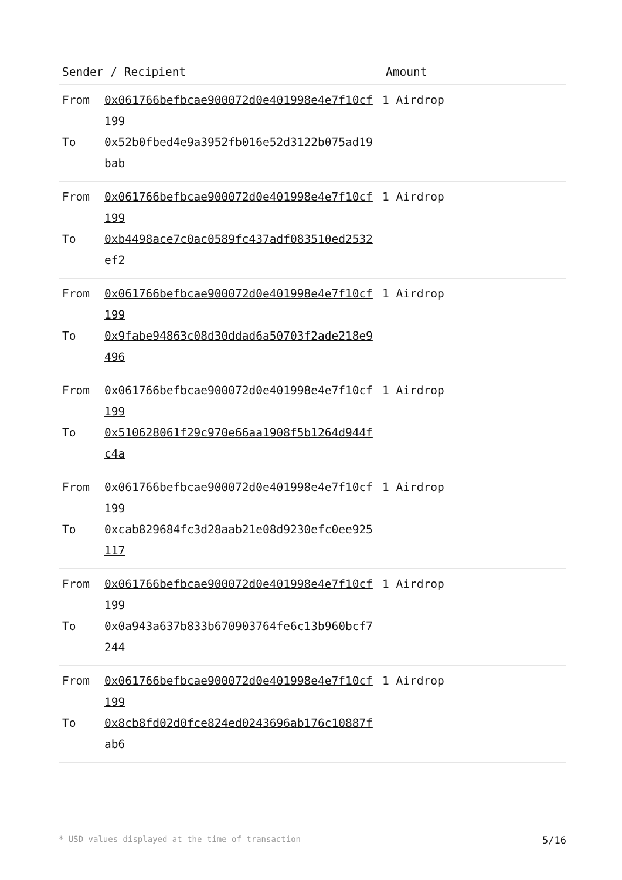| Sender / Recipient | Amount |
| --- | --- |
| From 0x061766befbcae900072d0e401998e4e7f10cf199 To 0x52b0fbed4e9a3952fb016e52d3122b075ad19bab | 1 Airdrop |
| From 0x061766befbcae900072d0e401998e4e7f10cf199 To 0xb4498ace7c0ac0589fc437adf083510ed2532ef2 | 1 Airdrop |
| From 0x061766befbcae900072d0e401998e4e7f10cf199 To 0x9fabe94863c08d30ddad6a50703f2ade218e9496 | 1 Airdrop |
| From 0x061766befbcae900072d0e401998e4e7f10cf199 To 0x510628061f29c970e66aa1908f5b1264d944fc4a | 1 Airdrop |
| From 0x061766befbcae900072d0e401998e4e7f10cf199 To 0xcab829684fc3d28aab21e08d9230efc0ee925117 | 1 Airdrop |
| From 0x061766befbcae900072d0e401998e4e7f10cf199 To 0x0a943a637b833b670903764fe6c13b960bcf7244 | 1 Airdrop |
| From 0x061766befbcae900072d0e401998e4e7f10cf199 To 0x8cb8fd02d0fce824ed0243696ab176c10887fab6 | 1 Airdrop |
* USD values displayed at the time of transaction 5/16